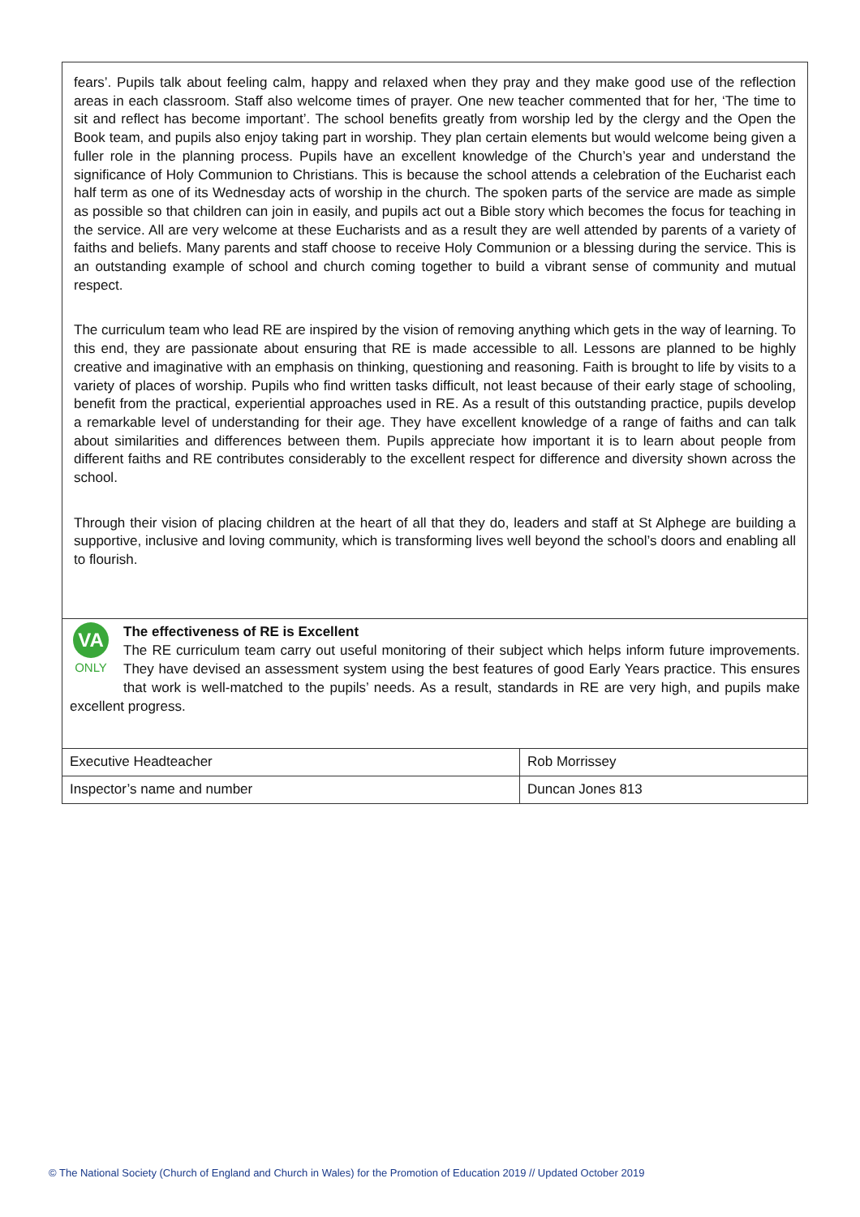fears’. Pupils talk about feeling calm, happy and relaxed when they pray and they make good use of the reflection areas in each classroom. Staff also welcome times of prayer. One new teacher commented that for her, ‘The time to sit and reflect has become important’. The school benefits greatly from worship led by the clergy and the Open the Book team, and pupils also enjoy taking part in worship. They plan certain elements but would welcome being given a fuller role in the planning process. Pupils have an excellent knowledge of the Church’s year and understand the significance of Holy Communion to Christians. This is because the school attends a celebration of the Eucharist each half term as one of its Wednesday acts of worship in the church. The spoken parts of the service are made as simple as possible so that children can join in easily, and pupils act out a Bible story which becomes the focus for teaching in the service. All are very welcome at these Eucharists and as a result they are well attended by parents of a variety of faiths and beliefs. Many parents and staff choose to receive Holy Communion or a blessing during the service. This is an outstanding example of school and church coming together to build a vibrant sense of community and mutual respect.
The curriculum team who lead RE are inspired by the vision of removing anything which gets in the way of learning. To this end, they are passionate about ensuring that RE is made accessible to all. Lessons are planned to be highly creative and imaginative with an emphasis on thinking, questioning and reasoning. Faith is brought to life by visits to a variety of places of worship. Pupils who find written tasks difficult, not least because of their early stage of schooling, benefit from the practical, experiential approaches used in RE. As a result of this outstanding practice, pupils develop a remarkable level of understanding for their age. They have excellent knowledge of a range of faiths and can talk about similarities and differences between them. Pupils appreciate how important it is to learn about people from different faiths and RE contributes considerably to the excellent respect for difference and diversity shown across the school.
Through their vision of placing children at the heart of all that they do, leaders and staff at St Alphege are building a supportive, inclusive and loving community, which is transforming lives well beyond the school’s doors and enabling all to flourish.
VA
ONLY
The effectiveness of RE is Excellent
The RE curriculum team carry out useful monitoring of their subject which helps inform future improvements. They have devised an assessment system using the best features of good Early Years practice. This ensures that work is well-matched to the pupils’ needs. As a result, standards in RE are very high, and pupils make excellent progress.
| Executive Headteacher | Rob Morrissey |
| Inspector’s name and number | Duncan Jones 813 |
© The National Society (Church of England and Church in Wales) for the Promotion of Education 2019 // Updated October 2019